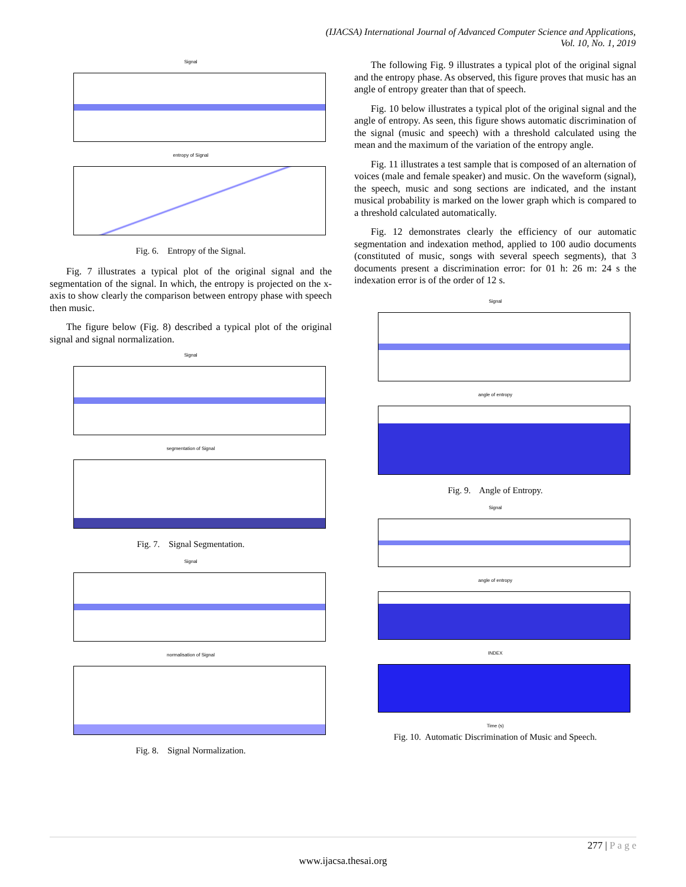(IJACSA) International Journal of Advanced Computer Science and Applications,
Vol. 10, No. 1, 2019
Signal
entropy of Signal
Fig. 6. Entropy of the Signal.
Fig. 7 illustrates a typical plot of the original signal and the segmentation of the signal. In which, the entropy is projected on the x-axis to show clearly the comparison between entropy phase with speech then music.
The figure below (Fig. 8) described a typical plot of the original signal and signal normalization.
Signal
segmentation of Signal
Fig. 7. Signal Segmentation.
Signal
normalisation of Signal
Fig. 8. Signal Normalization.
The following Fig. 9 illustrates a typical plot of the original signal and the entropy phase. As observed, this figure proves that music has an angle of entropy greater than that of speech.
Fig. 10 below illustrates a typical plot of the original signal and the angle of entropy. As seen, this figure shows automatic discrimination of the signal (music and speech) with a threshold calculated using the mean and the maximum of the variation of the entropy angle.
Fig. 11 illustrates a test sample that is composed of an alternation of voices (male and female speaker) and music. On the waveform (signal), the speech, music and song sections are indicated, and the instant musical probability is marked on the lower graph which is compared to a threshold calculated automatically.
Fig. 12 demonstrates clearly the efficiency of our automatic segmentation and indexation method, applied to 100 audio documents (constituted of music, songs with several speech segments), that 3 documents present a discrimination error: for 01 h: 26 m: 24 s the indexation error is of the order of 12 s.
Signal
angle of entropy
Fig. 9. Angle of Entropy.
Signal
angle of entropy
INDEX
Time (s)
Fig. 10. Automatic Discrimination of Music and Speech.
277 | P a g e
www.ijacsa.thesai.org